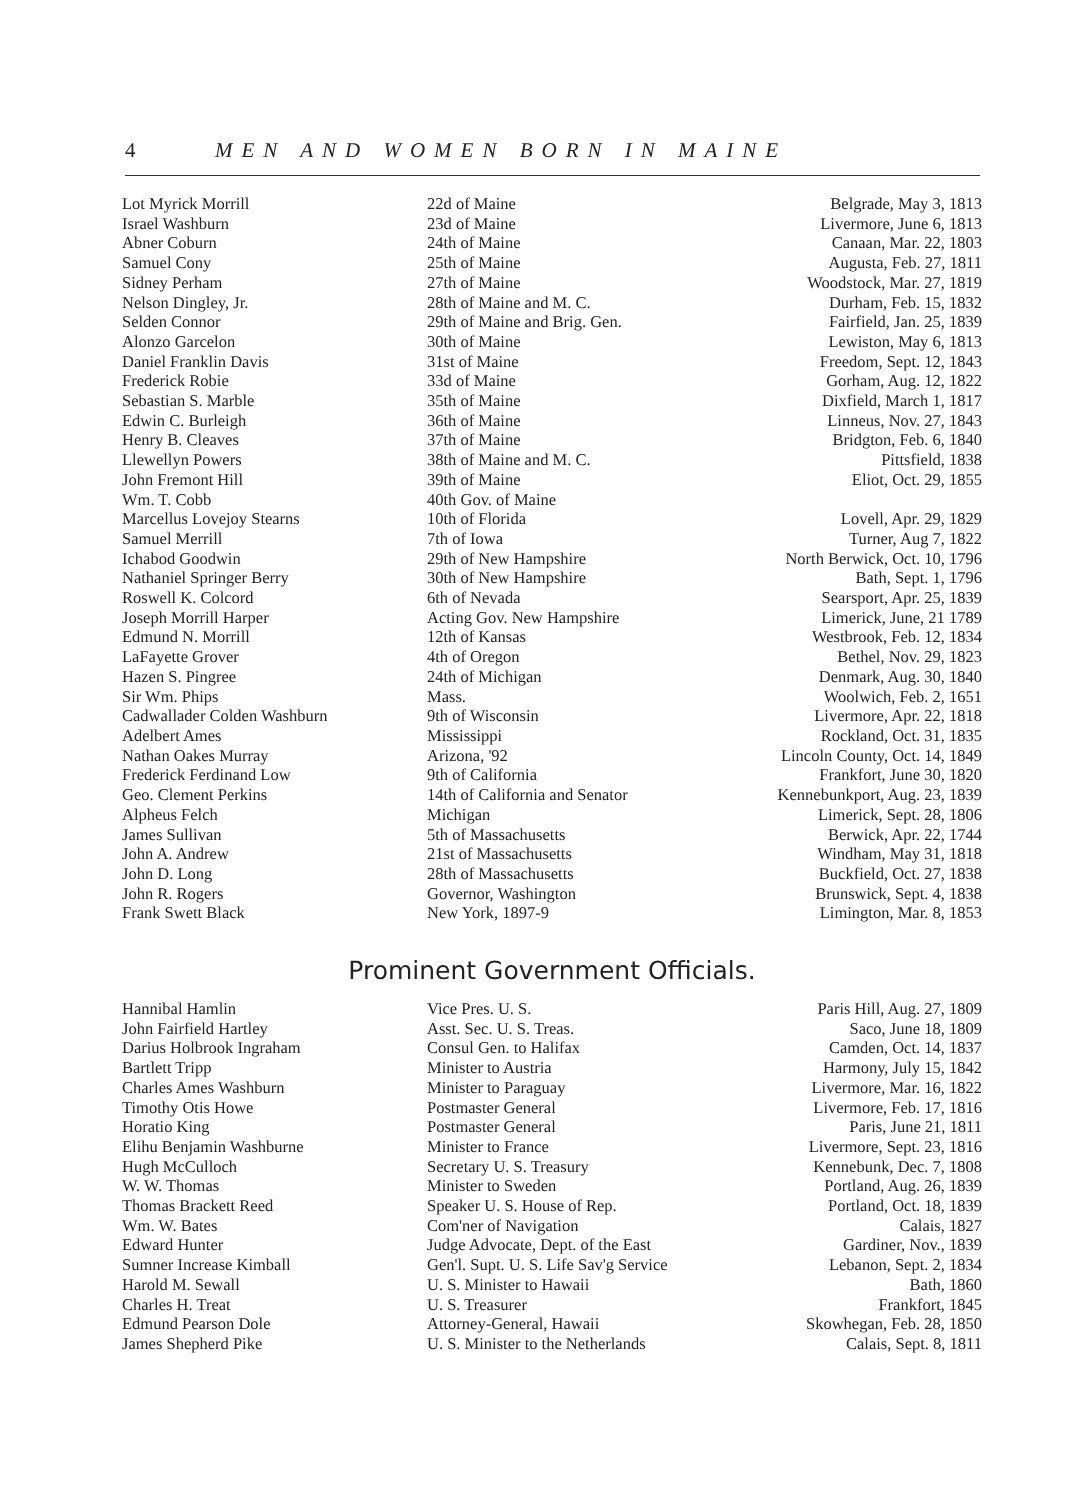4 MEN AND WOMEN BORN IN MAINE
| Lot Myrick Morrill | 22d of Maine | Belgrade, May 3, 1813 |
| Israel Washburn | 23d of Maine | Livermore, June 6, 1813 |
| Abner Coburn | 24th of Maine | Canaan, Mar. 22, 1803 |
| Samuel Cony | 25th of Maine | Augusta, Feb. 27, 1811 |
| Sidney Perham | 27th of Maine | Woodstock, Mar. 27, 1819 |
| Nelson Dingley, Jr. | 28th of Maine and M. C. | Durham, Feb. 15, 1832 |
| Selden Connor | 29th of Maine and Brig. Gen. | Fairfield, Jan. 25, 1839 |
| Alonzo Garcelon | 30th of Maine | Lewiston, May 6, 1813 |
| Daniel Franklin Davis | 31st of Maine | Freedom, Sept. 12, 1843 |
| Frederick Robie | 33d of Maine | Gorham, Aug. 12, 1822 |
| Sebastian S. Marble | 35th of Maine | Dixfield, March 1, 1817 |
| Edwin C. Burleigh | 36th of Maine | Linneus, Nov. 27, 1843 |
| Henry B. Cleaves | 37th of Maine | Bridgton, Feb. 6, 1840 |
| Llewellyn Powers | 38th of Maine and M. C. | Pittsfield, 1838 |
| John Fremont Hill | 39th of Maine | Eliot, Oct. 29, 1855 |
| Wm. T. Cobb | 40th Gov. of Maine | |
| Marcellus Lovejoy Stearns | 10th of Florida | Lovell, Apr. 29, 1829 |
| Samuel Merrill | 7th of Iowa | Turner, Aug 7, 1822 |
| Ichabod Goodwin | 29th of New Hampshire | North Berwick, Oct. 10, 1796 |
| Nathaniel Springer Berry | 30th of New Hampshire | Bath, Sept. 1, 1796 |
| Roswell K. Colcord | 6th of Nevada | Searsport, Apr. 25, 1839 |
| Joseph Morrill Harper | Acting Gov. New Hampshire | Limerick, June, 21 1789 |
| Edmund N. Morrill | 12th of Kansas | Westbrook, Feb. 12, 1834 |
| LaFayette Grover | 4th of Oregon | Bethel, Nov. 29, 1823 |
| Hazen S. Pingree | 24th of Michigan | Denmark, Aug. 30, 1840 |
| Sir Wm. Phips | Mass. | Woolwich, Feb. 2, 1651 |
| Cadwallader Colden Washburn | 9th of Wisconsin | Livermore, Apr. 22, 1818 |
| Adelbert Ames | Mississippi | Rockland, Oct. 31, 1835 |
| Nathan Oakes Murray | Arizona, '92 | Lincoln County, Oct. 14, 1849 |
| Frederick Ferdinand Low | 9th of California | Frankfort, June 30, 1820 |
| Geo. Clement Perkins | 14th of California and Senator | Kennebunkport, Aug. 23, 1839 |
| Alpheus Felch | Michigan | Limerick, Sept. 28, 1806 |
| James Sullivan | 5th of Massachusetts | Berwick, Apr. 22, 1744 |
| John A. Andrew | 21st of Massachusetts | Windham, May 31, 1818 |
| John D. Long | 28th of Massachusetts | Buckfield, Oct. 27, 1838 |
| John R. Rogers | Governor, Washington | Brunswick, Sept. 4, 1838 |
| Frank Swett Black | New York, 1897-9 | Limington, Mar. 8, 1853 |
Prominent Government Officials.
| Hannibal Hamlin | Vice Pres. U. S. | Paris Hill, Aug. 27, 1809 |
| John Fairfield Hartley | Asst. Sec. U. S. Treas. | Saco, June 18, 1809 |
| Darius Holbrook Ingraham | Consul Gen. to Halifax | Camden, Oct. 14, 1837 |
| Bartlett Tripp | Minister to Austria | Harmony, July 15, 1842 |
| Charles Ames Washburn | Minister to Paraguay | Livermore, Mar. 16, 1822 |
| Timothy Otis Howe | Postmaster General | Livermore, Feb. 17, 1816 |
| Horatio King | Postmaster General | Paris, June 21, 1811 |
| Elihu Benjamin Washburne | Minister to France | Livermore, Sept. 23, 1816 |
| Hugh McCulloch | Secretary U. S. Treasury | Kennebunk, Dec. 7, 1808 |
| W. W. Thomas | Minister to Sweden | Portland, Aug. 26, 1839 |
| Thomas Brackett Reed | Speaker U. S. House of Rep. | Portland, Oct. 18, 1839 |
| Wm. W. Bates | Com'ner of Navigation | Calais, 1827 |
| Edward Hunter | Judge Advocate, Dept. of the East | Gardiner, Nov., 1839 |
| Sumner Increase Kimball | Gen'l. Supt. U. S. Life Sav'g Service | Lebanon, Sept. 2, 1834 |
| Harold M. Sewall | U. S. Minister to Hawaii | Bath, 1860 |
| Charles H. Treat | U. S. Treasurer | Frankfort, 1845 |
| Edmund Pearson Dole | Attorney-General, Hawaii | Skowhegan, Feb. 28, 1850 |
| James Shepherd Pike | U. S. Minister to the Netherlands | Calais, Sept. 8, 1811 |